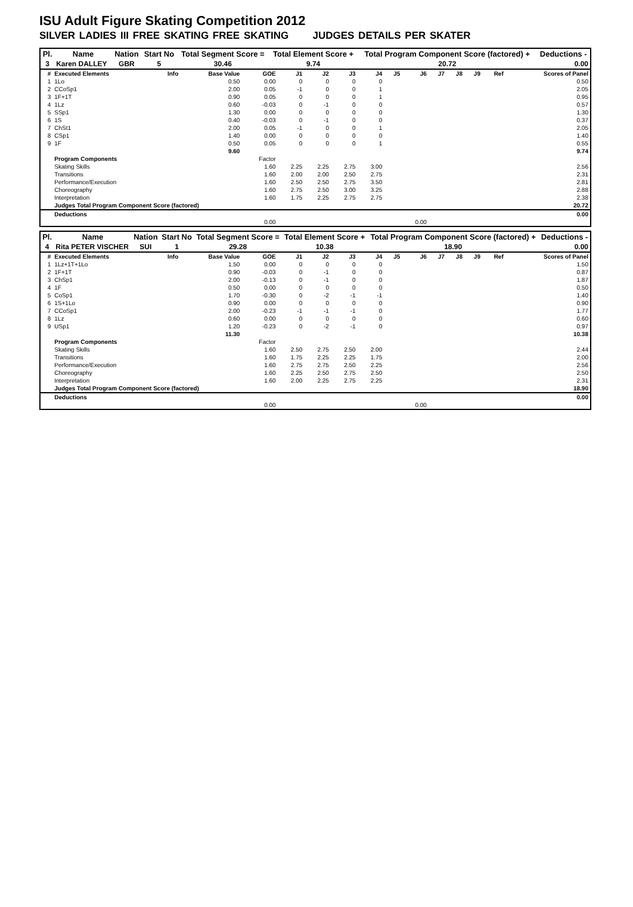ISU Adult Figure Skating Competition 2012
SILVER LADIES III FREE SKATING FREE SKATING JUDGES DETAILS PER SKATER
| Pl. | Name | Nation | Start No | Total Segment Score = | Total Element Score + | Total Program Component Score (factored) + | Deductions - |
| --- | --- | --- | --- | --- | --- | --- | --- |
| 3 | Karen DALLEY | GBR | 5 | 30.46 | 9.74 | 20.72 | 0.00 |
| # | Executed Elements | Info | Base Value | GOE | J1 | J2 | J3 | J4 | J5 | J6 | J7 | J8 | J9 | Ref | Scores of Panel |
| --- | --- | --- | --- | --- | --- | --- | --- | --- | --- | --- | --- | --- | --- | --- | --- |
| 1 | 1Lo | | 0.50 | 0.00 | 0 | 0 | 0 | 0 | | | | | | | 0.50 |
| 2 | CCoSp1 | | 2.00 | 0.05 | -1 | 0 | 0 | 1 | | | | | | | 2.05 |
| 3 | 1F+1T | | 0.90 | 0.05 | 0 | 0 | 0 | 1 | | | | | | | 0.95 |
| 4 | 1Lz | | 0.60 | -0.03 | 0 | -1 | 0 | 0 | | | | | | | 0.57 |
| 5 | SSp1 | | 1.30 | 0.00 | 0 | 0 | 0 | 0 | | | | | | | 1.30 |
| 6 | 1S | | 0.40 | -0.03 | 0 | -1 | 0 | 0 | | | | | | | 0.37 |
| 7 | ChSt1 | | 2.00 | 0.05 | -1 | 0 | 0 | 1 | | | | | | | 2.05 |
| 8 | CSp1 | | 1.40 | 0.00 | 0 | 0 | 0 | 0 | | | | | | | 1.40 |
| 9 | 1F | | 0.50 | 0.05 | 0 | 0 | 0 | 1 | | | | | | | 0.55 |
| | | | 9.60 | | | | | | | | | | | | 9.74 |
| | Program Components | | | Factor | | | | | | | | | | | |
| | Skating Skills | | | 1.60 | 2.25 | 2.25 | 2.75 | 3.00 | | | | | | | 2.56 |
| | Transitions | | | 1.60 | 2.00 | 2.00 | 2.50 | 2.75 | | | | | | | 2.31 |
| | Performance/Execution | | | 1.60 | 2.50 | 2.50 | 2.75 | 3.50 | | | | | | | 2.81 |
| | Choreography | | | 1.60 | 2.75 | 2.50 | 3.00 | 3.25 | | | | | | | 2.88 |
| | Interpretation | | | 1.60 | 1.75 | 2.25 | 2.75 | 2.75 | | | | | | | 2.38 |
| | Judges Total Program Component Score (factored) | | | | | | | | | | | | | | 20.72 |
| | Deductions | | | | | | | | | | | | | | 0.00 |
| 0.00 | | | | | | | | | | 0.00 | | | | | |
| Pl. | Name | Nation | Start No | Total Segment Score = | Total Element Score + | Total Program Component Score (factored) + | Deductions - |
| --- | --- | --- | --- | --- | --- | --- | --- |
| 4 | Rita PETER VISCHER | SUI | 1 | 29.28 | 10.38 | 18.90 | 0.00 |
| # | Executed Elements | Info | Base Value | GOE | J1 | J2 | J3 | J4 | J5 | J6 | J7 | J8 | J9 | Ref | Scores of Panel |
| --- | --- | --- | --- | --- | --- | --- | --- | --- | --- | --- | --- | --- | --- | --- | --- |
| 1 | 1Lz+1T+1Lo | | 1.50 | 0.00 | 0 | 0 | 0 | 0 | | | | | | | 1.50 |
| 2 | 1F+1T | | 0.90 | -0.03 | 0 | -1 | 0 | 0 | | | | | | | 0.87 |
| 3 | ChSp1 | | 2.00 | -0.13 | 0 | -1 | 0 | 0 | | | | | | | 1.87 |
| 4 | 1F | | 0.50 | 0.00 | 0 | 0 | 0 | 0 | | | | | | | 0.50 |
| 5 | CoSp1 | | 1.70 | -0.30 | 0 | -2 | -1 | -1 | | | | | | | 1.40 |
| 6 | 1S+1Lo | | 0.90 | 0.00 | 0 | 0 | 0 | 0 | | | | | | | 0.90 |
| 7 | CCoSp1 | | 2.00 | -0.23 | -1 | -1 | -1 | 0 | | | | | | | 1.77 |
| 8 | 1Lz | | 0.60 | 0.00 | 0 | 0 | 0 | 0 | | | | | | | 0.60 |
| 9 | USp1 | | 1.20 | -0.23 | 0 | -2 | -1 | 0 | | | | | | | 0.97 |
| | | | 11.30 | | | | | | | | | | | | 10.38 |
| | Program Components | | | Factor | | | | | | | | | | | |
| | Skating Skills | | | 1.60 | 2.50 | 2.75 | 2.50 | 2.00 | | | | | | | 2.44 |
| | Transitions | | | 1.60 | 1.75 | 2.25 | 2.25 | 1.75 | | | | | | | 2.00 |
| | Performance/Execution | | | 1.60 | 2.75 | 2.75 | 2.50 | 2.25 | | | | | | | 2.56 |
| | Choreography | | | 1.60 | 2.25 | 2.50 | 2.75 | 2.50 | | | | | | | 2.50 |
| | Interpretation | | | 1.60 | 2.00 | 2.25 | 2.75 | 2.25 | | | | | | | 2.31 |
| | Judges Total Program Component Score (factored) | | | | | | | | | | | | | | 18.90 |
| | Deductions | | | | | | | | | | | | | | 0.00 |
| 0.00 | | | | | | | | | | 0.00 | | | | | |